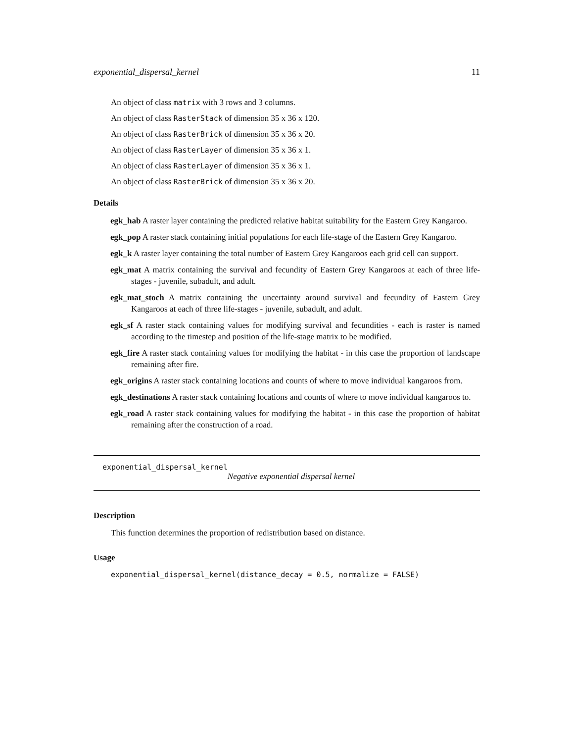exponential_dispersal_kernel 11
An object of class matrix with 3 rows and 3 columns.
An object of class RasterStack of dimension 35 x 36 x 120.
An object of class RasterBrick of dimension 35 x 36 x 20.
An object of class RasterLayer of dimension 35 x 36 x 1.
An object of class RasterLayer of dimension 35 x 36 x 1.
An object of class RasterBrick of dimension 35 x 36 x 20.
Details
egk_hab A raster layer containing the predicted relative habitat suitability for the Eastern Grey Kangaroo.
egk_pop A raster stack containing initial populations for each life-stage of the Eastern Grey Kangaroo.
egk_k A raster layer containing the total number of Eastern Grey Kangaroos each grid cell can support.
egk_mat A matrix containing the survival and fecundity of Eastern Grey Kangaroos at each of three life-stages - juvenile, subadult, and adult.
egk_mat_stoch A matrix containing the uncertainty around survival and fecundity of Eastern Grey Kangaroos at each of three life-stages - juvenile, subadult, and adult.
egk_sf A raster stack containing values for modifying survival and fecundities - each is raster is named according to the timestep and position of the life-stage matrix to be modified.
egk_fire A raster stack containing values for modifying the habitat - in this case the proportion of landscape remaining after fire.
egk_origins A raster stack containing locations and counts of where to move individual kangaroos from.
egk_destinations A raster stack containing locations and counts of where to move individual kangaroos to.
egk_road A raster stack containing values for modifying the habitat - in this case the proportion of habitat remaining after the construction of a road.
exponential_dispersal_kernel
Negative exponential dispersal kernel
Description
This function determines the proportion of redistribution based on distance.
Usage
exponential_dispersal_kernel(distance_decay = 0.5, normalize = FALSE)